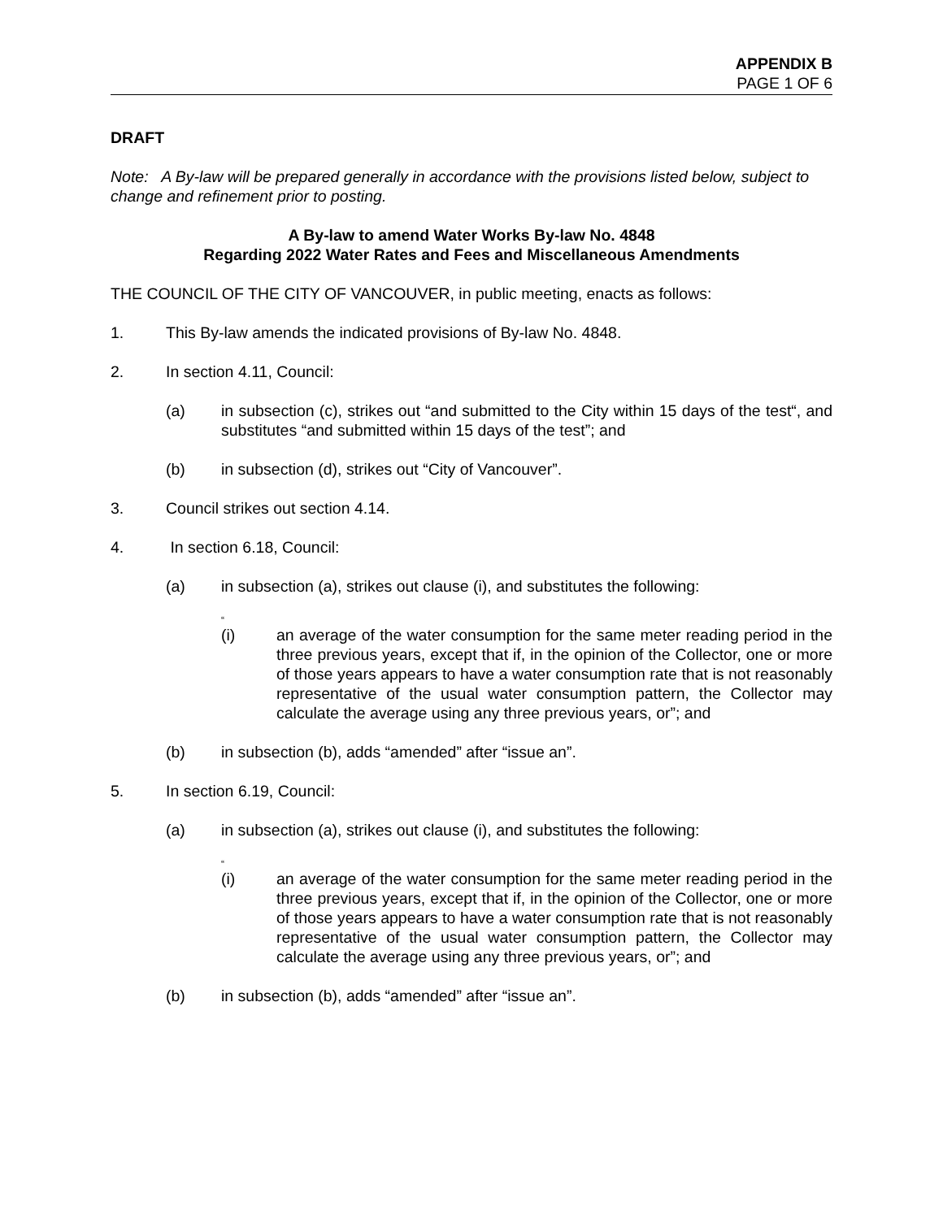APPENDIX B
PAGE 1 OF 6
DRAFT
Note: A By-law will be prepared generally in accordance with the provisions listed below, subject to change and refinement prior to posting.
A By-law to amend Water Works By-law No. 4848
Regarding 2022 Water Rates and Fees and Miscellaneous Amendments
THE COUNCIL OF THE CITY OF VANCOUVER, in public meeting, enacts as follows:
1. This By-law amends the indicated provisions of By-law No. 4848.
2. In section 4.11, Council:
(a) in subsection (c), strikes out “and submitted to the City within 15 days of the test“, and substitutes “and submitted within 15 days of the test”; and
(b) in subsection (d), strikes out “City of Vancouver”.
3. Council strikes out section 4.14.
4. In section 6.18, Council:
(a) in subsection (a), strikes out clause (i), and substitutes the following:
“
(i) an average of the water consumption for the same meter reading period in the three previous years, except that if, in the opinion of the Collector, one or more of those years appears to have a water consumption rate that is not reasonably representative of the usual water consumption pattern, the Collector may calculate the average using any three previous years, or”; and
(b) in subsection (b), adds “amended” after “issue an”.
5. In section 6.19, Council:
(a) in subsection (a), strikes out clause (i), and substitutes the following:
“
(i) an average of the water consumption for the same meter reading period in the three previous years, except that if, in the opinion of the Collector, one or more of those years appears to have a water consumption rate that is not reasonably representative of the usual water consumption pattern, the Collector may calculate the average using any three previous years, or”; and
(b) in subsection (b), adds “amended” after “issue an”.